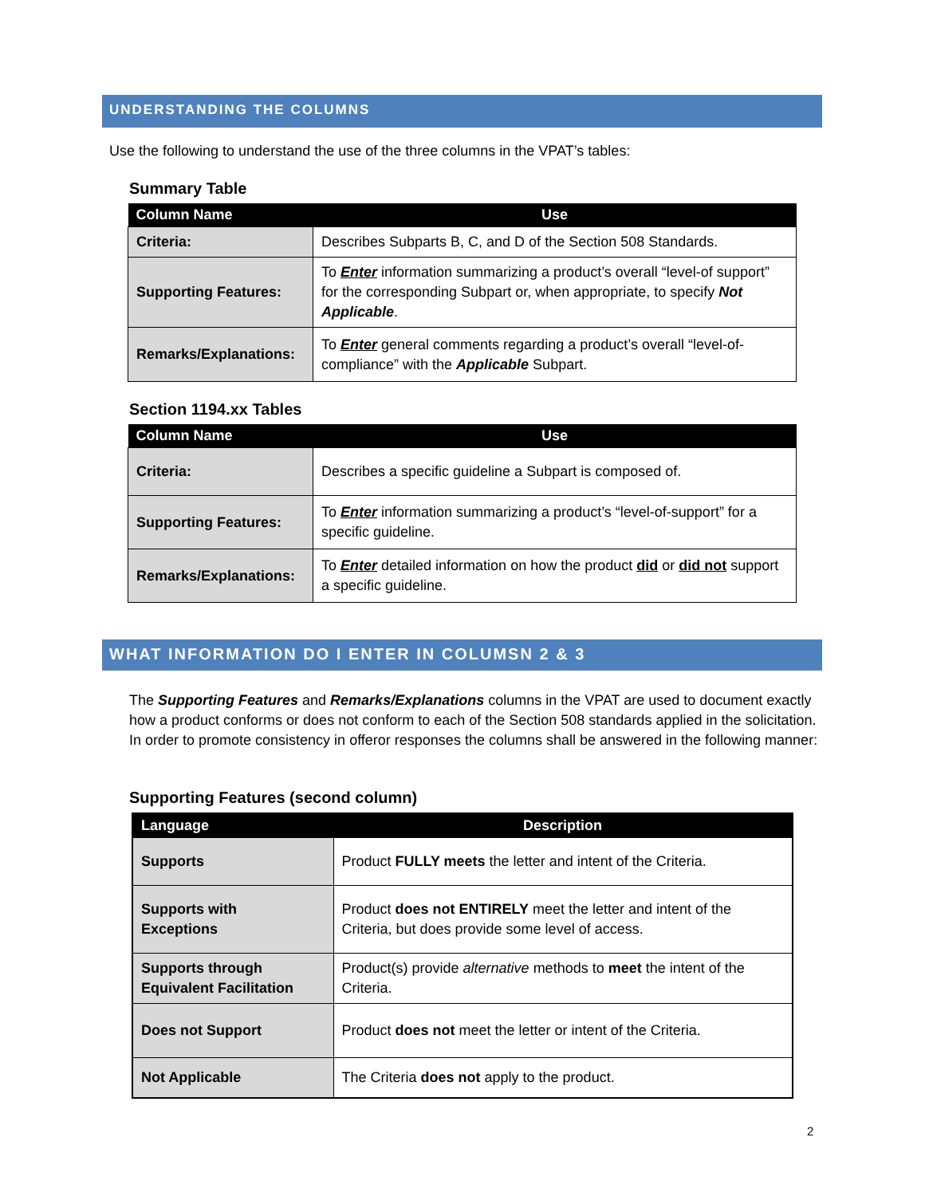UNDERSTANDING THE COLUMNS
Use the following to understand the use of the three columns in the VPAT’s tables:
Summary Table
| Column Name | Use |
| --- | --- |
| Criteria: | Describes Subparts B, C, and D of the Section 508 Standards. |
| Supporting Features: | To Enter information summarizing a product’s overall “level-of support” for the corresponding Subpart or, when appropriate, to specify Not Applicable . |
| Remarks/Explanations: | To Enter general comments regarding a product’s overall “level-of-compliance” with the Applicable Subpart. |
Section 1194.xx Tables
| Column Name | Use |
| --- | --- |
| Criteria: | Describes a specific guideline a Subpart is composed of. |
| Supporting Features: | To Enter information summarizing a product’s “level-of-support” for a specific guideline. |
| Remarks/Explanations: | To Enter detailed information on how the product did or did not support a specific guideline. |
WHAT INFORMATION DO I ENTER IN COLUMSN 2 & 3
The Supporting Features and Remarks/Explanations columns in the VPAT are used to document exactly how a product conforms or does not conform to each of the Section 508 standards applied in the solicitation. In order to promote consistency in offeror responses the columns shall be answered in the following manner:
Supporting Features (second column)
| Language | Description |
| --- | --- |
| Supports | Product FULLY meets the letter and intent of the Criteria. |
| Supports with Exceptions | Product does not ENTIRELY meet the letter and intent of the Criteria, but does provide some level of access. |
| Supports through Equivalent Facilitation | Product(s) provide alternative methods to meet the intent of the Criteria. |
| Does not Support | Product does not meet the letter or intent of the Criteria. |
| Not Applicable | The Criteria does not apply to the product. |
2